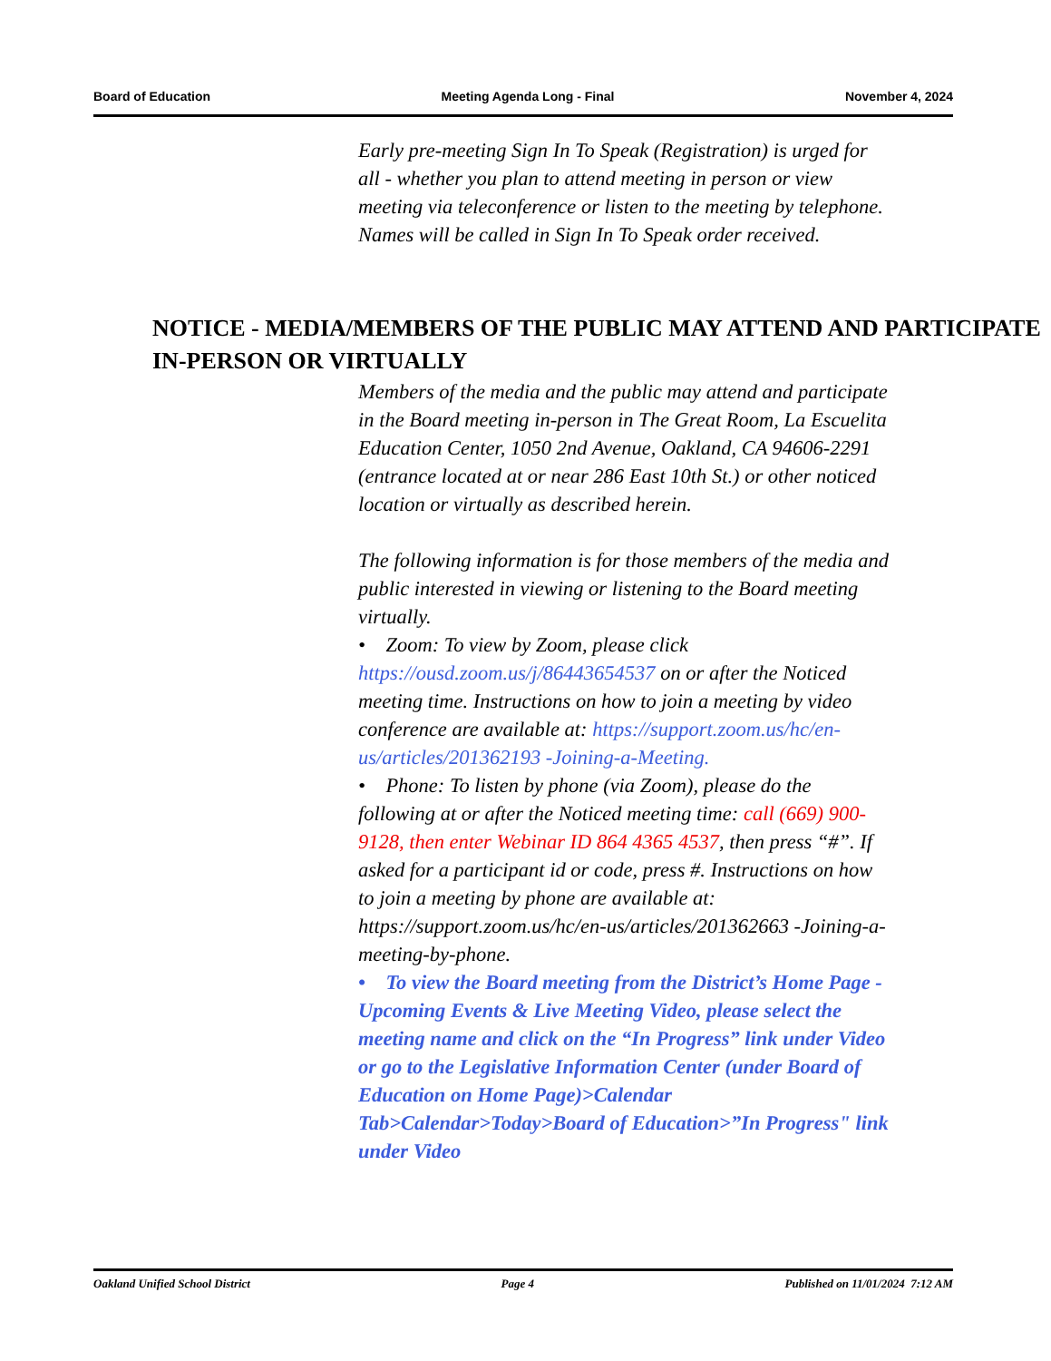Board of Education Meeting Agenda Long - Final November 4, 2024
Early pre-meeting Sign In To Speak (Registration) is urged for all - whether you plan to attend meeting in person or view meeting via teleconference or listen to the meeting by telephone. Names will be called in Sign In To Speak order received.
NOTICE - MEDIA/MEMBERS OF THE PUBLIC MAY ATTEND AND PARTICIPATE IN-PERSON OR VIRTUALLY
Members of the media and the public may attend and participate in the Board meeting in-person in The Great Room, La Escuelita Education Center, 1050 2nd Avenue, Oakland, CA 94606-2291 (entrance located at or near 286 East 10th St.) or other noticed location or virtually as described herein.
The following information is for those members of the media and public interested in viewing or listening to the Board meeting virtually.
• Zoom: To view by Zoom, please click https://ousd.zoom.us/j/86443654537 on or after the Noticed meeting time. Instructions on how to join a meeting by video conference are available at: https://support.zoom.us/hc/en-us/articles/201362193 -Joining-a-Meeting.
• Phone: To listen by phone (via Zoom), please do the following at or after the Noticed meeting time: call (669) 900-9128, then enter Webinar ID 864 4365 4537, then press “#”. If asked for a participant id or code, press #. Instructions on how to join a meeting by phone are available at: https://support.zoom.us/hc/en-us/articles/201362663 -Joining-a-meeting-by-phone.
• To view the Board meeting from the District’s Home Page - Upcoming Events & Live Meeting Video, please select the meeting name and click on the “In Progress” link under Video or go to the Legislative Information Center (under Board of Education on Home Page)>Calendar Tab>Calendar>Today>Board of Education>”In Progress" link under Video
Oakland Unified School District Page 4 Published on 11/01/2024 7:12 AM